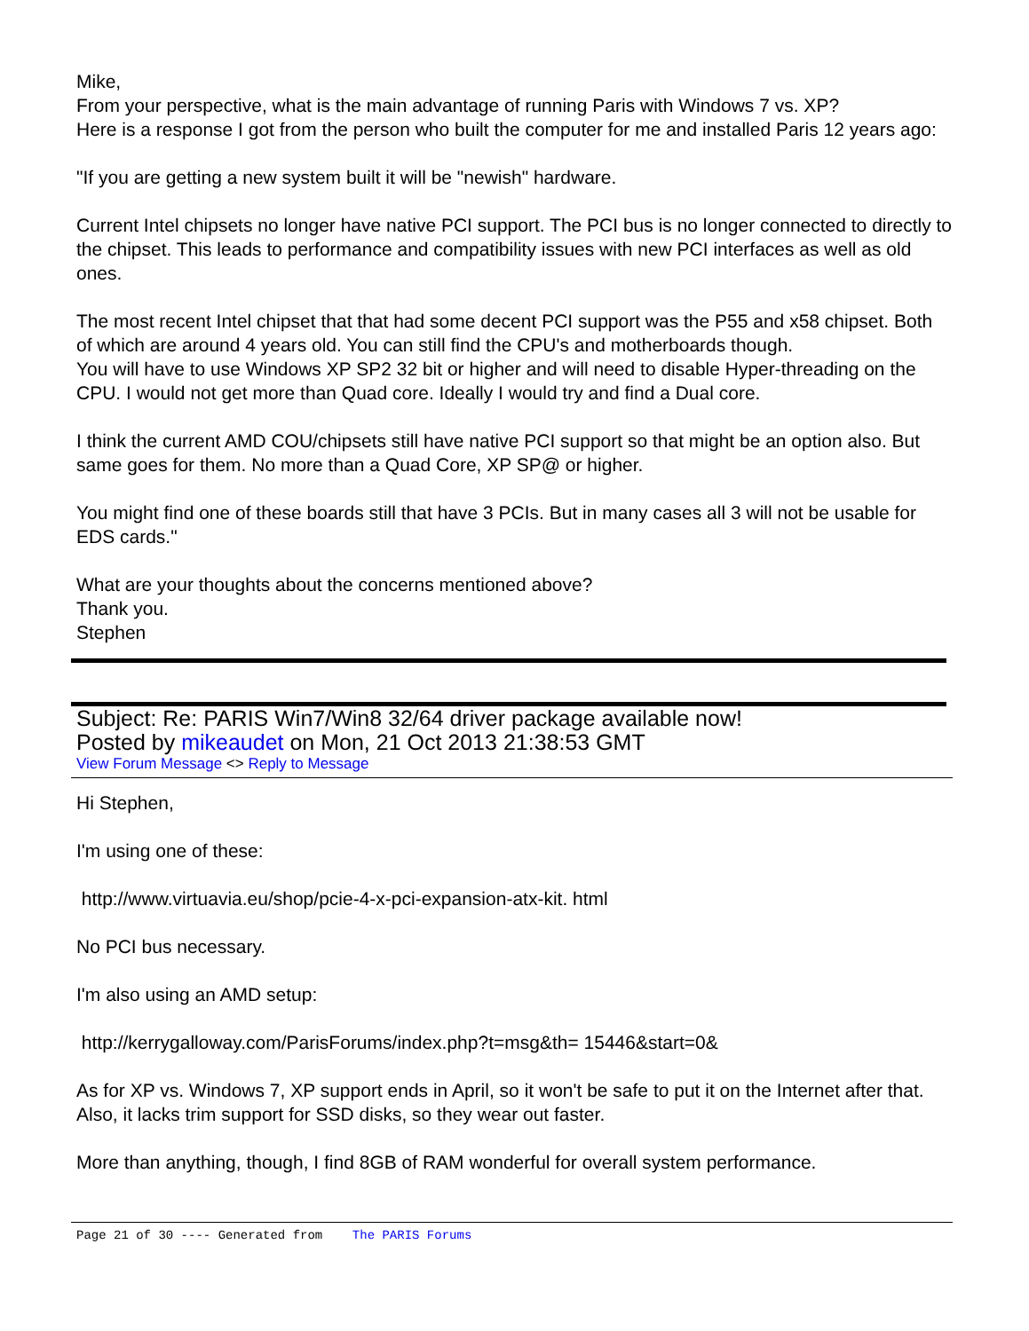Mike,
From your perspective, what is the main advantage of running Paris with Windows 7 vs. XP?
Here is a response I got from the person who built the computer for me and installed Paris 12 years ago:
"If you are getting a new system built it will be "newish" hardware.
Current Intel chipsets no longer have native PCI support. The PCI bus is no longer connected to directly to the chipset. This leads to performance and compatibility issues with new PCI interfaces as well as old ones.
The most recent Intel chipset that that had some decent PCI support was the P55 and x58 chipset. Both of which are around 4 years old. You can still find the CPU's and motherboards though.
You will have to use Windows XP SP2 32 bit or higher and will need to disable Hyper-threading on the CPU. I would not get more than Quad core. Ideally I would try and find a Dual core.
I think the current AMD COU/chipsets still have native PCI support so that might be an option also. But same goes for them. No more than a Quad Core, XP SP@ or higher.
You might find one of these boards still that have 3 PCIs. But in many cases all 3 will not be usable for EDS cards."
What are your thoughts about the concerns mentioned above?
Thank you.
Stephen
Subject: Re: PARIS Win7/Win8 32/64 driver package available now!
Posted by mikeaudet on Mon, 21 Oct 2013 21:38:53 GMT
View Forum Message <> Reply to Message
Hi Stephen,
I'm using one of these:
http://www.virtuavia.eu/shop/pcie-4-x-pci-expansion-atx-kit. html
No PCI bus necessary.
I'm also using an AMD setup:
http://kerrygalloway.com/ParisForums/index.php?t=msg&th= 15446&start=0&
As for XP vs. Windows 7, XP support ends in April, so it won't be safe to put it on the Internet after that. Also, it lacks trim support for SSD disks, so they wear out faster.
More than anything, though, I find 8GB of RAM wonderful for overall system performance.
Page 21 of 30 ---- Generated from The PARIS Forums